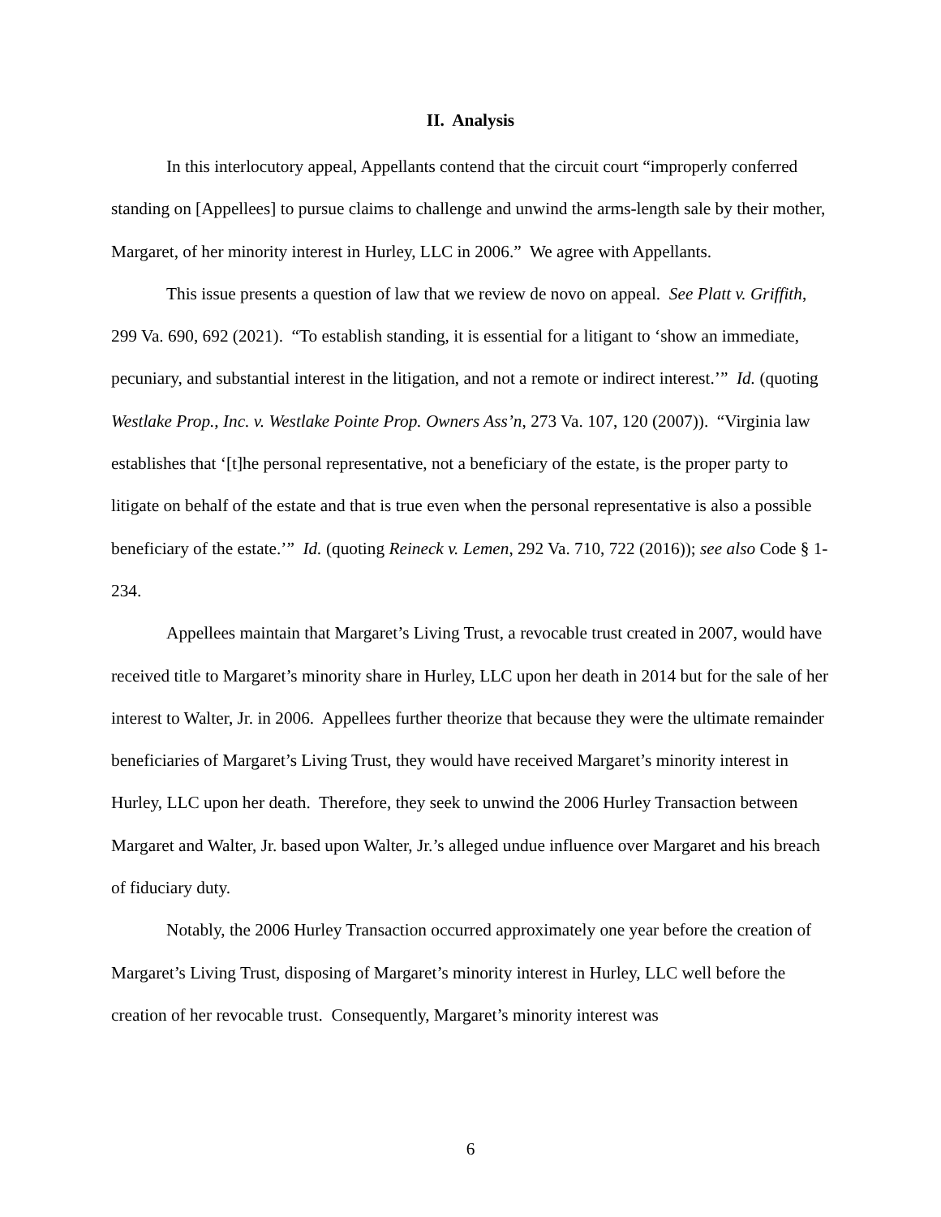II. Analysis
In this interlocutory appeal, Appellants contend that the circuit court “improperly conferred standing on [Appellees] to pursue claims to challenge and unwind the arms-length sale by their mother, Margaret, of her minority interest in Hurley, LLC in 2006.” We agree with Appellants.
This issue presents a question of law that we review de novo on appeal. See Platt v. Griffith, 299 Va. 690, 692 (2021). “To establish standing, it is essential for a litigant to ‘show an immediate, pecuniary, and substantial interest in the litigation, and not a remote or indirect interest.’” Id. (quoting Westlake Prop., Inc. v. Westlake Pointe Prop. Owners Ass’n, 273 Va. 107, 120 (2007)). “Virginia law establishes that ‘[t]he personal representative, not a beneficiary of the estate, is the proper party to litigate on behalf of the estate and that is true even when the personal representative is also a possible beneficiary of the estate.’” Id. (quoting Reineck v. Lemen, 292 Va. 710, 722 (2016)); see also Code § 1-234.
Appellees maintain that Margaret’s Living Trust, a revocable trust created in 2007, would have received title to Margaret’s minority share in Hurley, LLC upon her death in 2014 but for the sale of her interest to Walter, Jr. in 2006. Appellees further theorize that because they were the ultimate remainder beneficiaries of Margaret’s Living Trust, they would have received Margaret’s minority interest in Hurley, LLC upon her death. Therefore, they seek to unwind the 2006 Hurley Transaction between Margaret and Walter, Jr. based upon Walter, Jr.’s alleged undue influence over Margaret and his breach of fiduciary duty.
Notably, the 2006 Hurley Transaction occurred approximately one year before the creation of Margaret’s Living Trust, disposing of Margaret’s minority interest in Hurley, LLC well before the creation of her revocable trust. Consequently, Margaret’s minority interest was
6